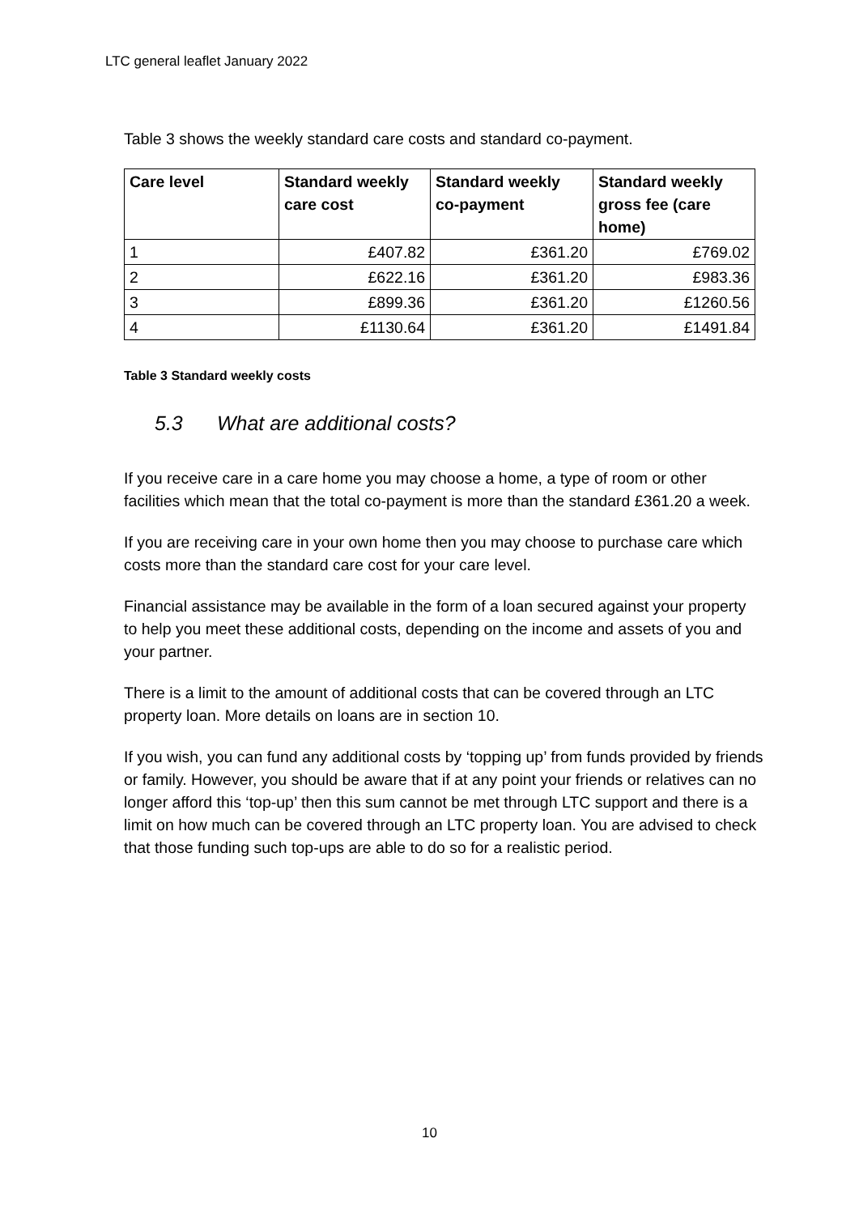LTC general leaflet January 2022
Table 3 shows the weekly standard care costs and standard co-payment.
| Care level | Standard weekly care cost | Standard weekly co-payment | Standard weekly gross fee (care home) |
| --- | --- | --- | --- |
| 1 | £407.82 | £361.20 | £769.02 |
| 2 | £622.16 | £361.20 | £983.36 |
| 3 | £899.36 | £361.20 | £1260.56 |
| 4 | £1130.64 | £361.20 | £1491.84 |
Table 3 Standard weekly costs
5.3 What are additional costs?
If you receive care in a care home you may choose a home, a type of room or other facilities which mean that the total co-payment is more than the standard £361.20 a week.
If you are receiving care in your own home then you may choose to purchase care which costs more than the standard care cost for your care level.
Financial assistance may be available in the form of a loan secured against your property to help you meet these additional costs, depending on the income and assets of you and your partner.
There is a limit to the amount of additional costs that can be covered through an LTC property loan. More details on loans are in section 10.
If you wish, you can fund any additional costs by ‘topping up’ from funds provided by friends or family. However, you should be aware that if at any point your friends or relatives can no longer afford this ‘top-up’ then this sum cannot be met through LTC support and there is a limit on how much can be covered through an LTC property loan. You are advised to check that those funding such top-ups are able to do so for a realistic period.
10